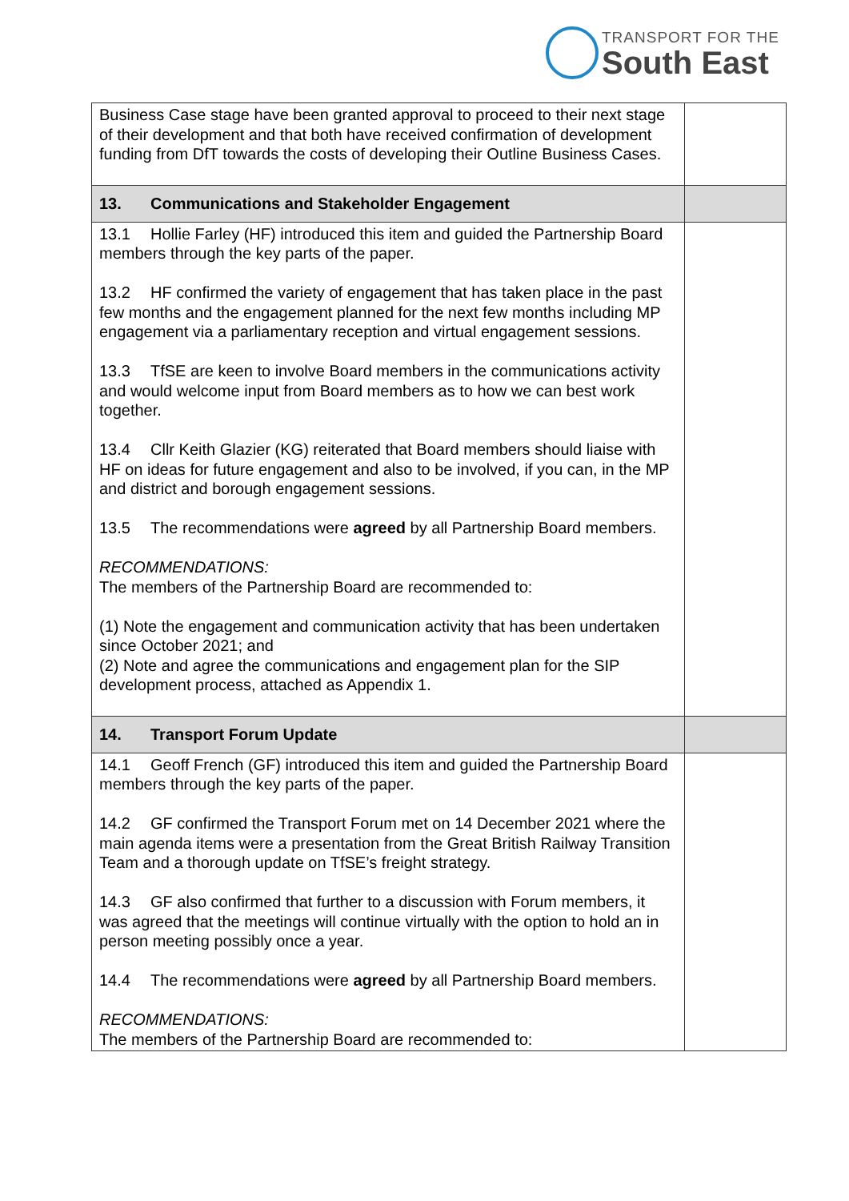TRANSPORT FOR THE
South East
| Business Case stage have been granted approval to proceed to their next stage of their development and that both have received confirmation of development funding from DfT towards the costs of developing their Outline Business Cases. | |
| 13. Communications and Stakeholder Engagement | |
| 13.1 Hollie Farley (HF) introduced this item and guided the Partnership Board members through the key parts of the paper. 13.2 HF confirmed the variety of engagement that has taken place in the past few months and the engagement planned for the next few months including MP engagement via a parliamentary reception and virtual engagement sessions. 13.3 TfSE are keen to involve Board members in the communications activity and would welcome input from Board members as to how we can best work together. 13.4 Cllr Keith Glazier (KG) reiterated that Board members should liaise with HF on ideas for future engagement and also to be involved, if you can, in the MP and district and borough engagement sessions. 13.5 The recommendations were agreed by all Partnership Board members. RECOMMENDATIONS: The members of the Partnership Board are recommended to: (1) Note the engagement and communication activity that has been undertaken since October 2021; and (2) Note and agree the communications and engagement plan for the SIP development process, attached as Appendix 1. | |
| 14. Transport Forum Update | |
| 14.1 Geoff French (GF) introduced this item and guided the Partnership Board members through the key parts of the paper. 14.2 GF confirmed the Transport Forum met on 14 December 2021 where the main agenda items were a presentation from the Great British Railway Transition Team and a thorough update on TfSE’s freight strategy. 14.3 GF also confirmed that further to a discussion with Forum members, it was agreed that the meetings will continue virtually with the option to hold an in person meeting possibly once a year. 14.4 The recommendations were agreed by all Partnership Board members. RECOMMENDATIONS: The members of the Partnership Board are recommended to: | |